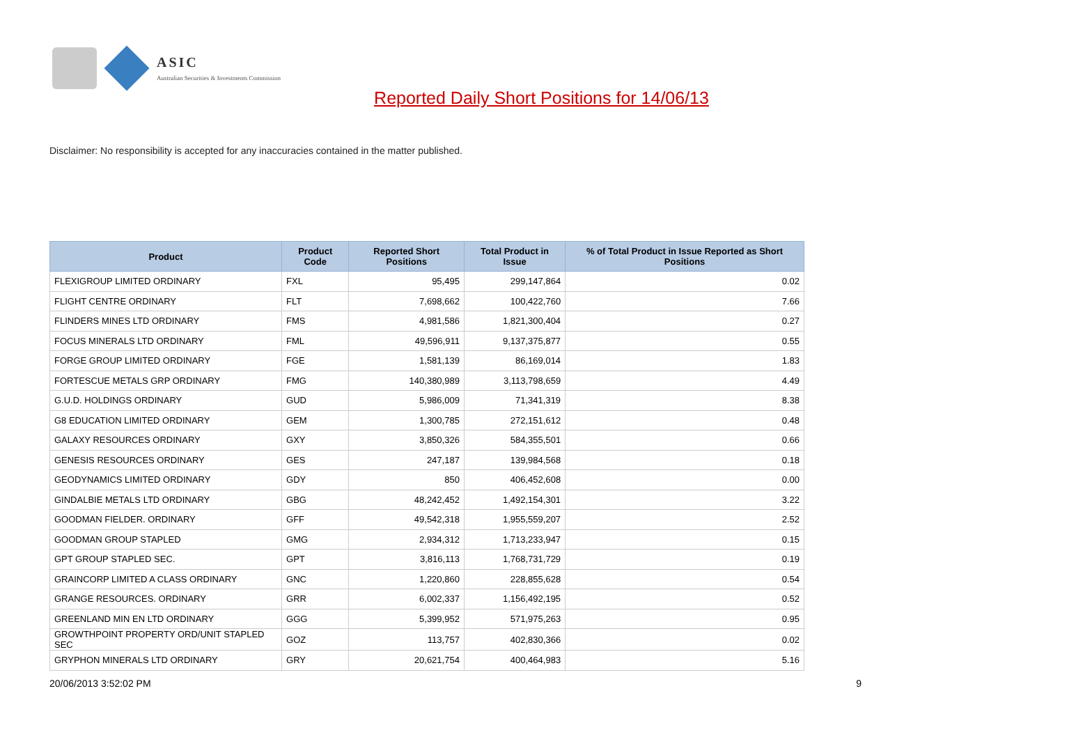ASIC
Australian Securities & Investments Commission
Reported Daily Short Positions for 14/06/13
Disclaimer: No responsibility is accepted for any inaccuracies contained in the matter published.
| Product | Product Code | Reported Short Positions | Total Product in Issue | % of Total Product in Issue Reported as Short Positions |
| --- | --- | --- | --- | --- |
| FLEXIGROUP LIMITED ORDINARY | FXL | 95,495 | 299,147,864 | 0.02 |
| FLIGHT CENTRE ORDINARY | FLT | 7,698,662 | 100,422,760 | 7.66 |
| FLINDERS MINES LTD ORDINARY | FMS | 4,981,586 | 1,821,300,404 | 0.27 |
| FOCUS MINERALS LTD ORDINARY | FML | 49,596,911 | 9,137,375,877 | 0.55 |
| FORGE GROUP LIMITED ORDINARY | FGE | 1,581,139 | 86,169,014 | 1.83 |
| FORTESCUE METALS GRP ORDINARY | FMG | 140,380,989 | 3,113,798,659 | 4.49 |
| G.U.D. HOLDINGS ORDINARY | GUD | 5,986,009 | 71,341,319 | 8.38 |
| G8 EDUCATION LIMITED ORDINARY | GEM | 1,300,785 | 272,151,612 | 0.48 |
| GALAXY RESOURCES ORDINARY | GXY | 3,850,326 | 584,355,501 | 0.66 |
| GENESIS RESOURCES ORDINARY | GES | 247,187 | 139,984,568 | 0.18 |
| GEODYNAMICS LIMITED ORDINARY | GDY | 850 | 406,452,608 | 0.00 |
| GINDALBIE METALS LTD ORDINARY | GBG | 48,242,452 | 1,492,154,301 | 3.22 |
| GOODMAN FIELDER. ORDINARY | GFF | 49,542,318 | 1,955,559,207 | 2.52 |
| GOODMAN GROUP STAPLED | GMG | 2,934,312 | 1,713,233,947 | 0.15 |
| GPT GROUP STAPLED SEC. | GPT | 3,816,113 | 1,768,731,729 | 0.19 |
| GRAINCORP LIMITED A CLASS ORDINARY | GNC | 1,220,860 | 228,855,628 | 0.54 |
| GRANGE RESOURCES. ORDINARY | GRR | 6,002,337 | 1,156,492,195 | 0.52 |
| GREENLAND MIN EN LTD ORDINARY | GGG | 5,399,952 | 571,975,263 | 0.95 |
| GROWTHPOINT PROPERTY ORD/UNIT STAPLED SEC | GOZ | 113,757 | 402,830,366 | 0.02 |
| GRYPHON MINERALS LTD ORDINARY | GRY | 20,621,754 | 400,464,983 | 5.16 |
20/06/2013 3:52:02 PM 9